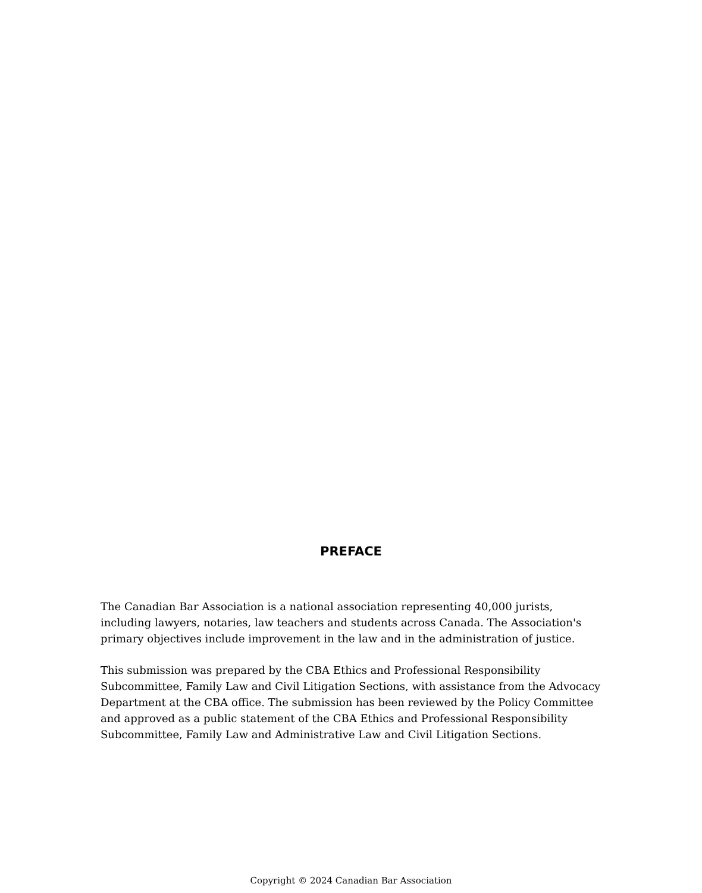PREFACE
The Canadian Bar Association is a national association representing 40,000 jurists, including lawyers, notaries, law teachers and students across Canada. The Association's primary objectives include improvement in the law and in the administration of justice.
This submission was prepared by the CBA Ethics and Professional Responsibility Subcommittee, Family Law and Civil Litigation Sections, with assistance from the Advocacy Department at the CBA office. The submission has been reviewed by the Policy Committee and approved as a public statement of the CBA Ethics and Professional Responsibility Subcommittee, Family Law and Administrative Law and Civil Litigation Sections.
Copyright © 2024 Canadian Bar Association